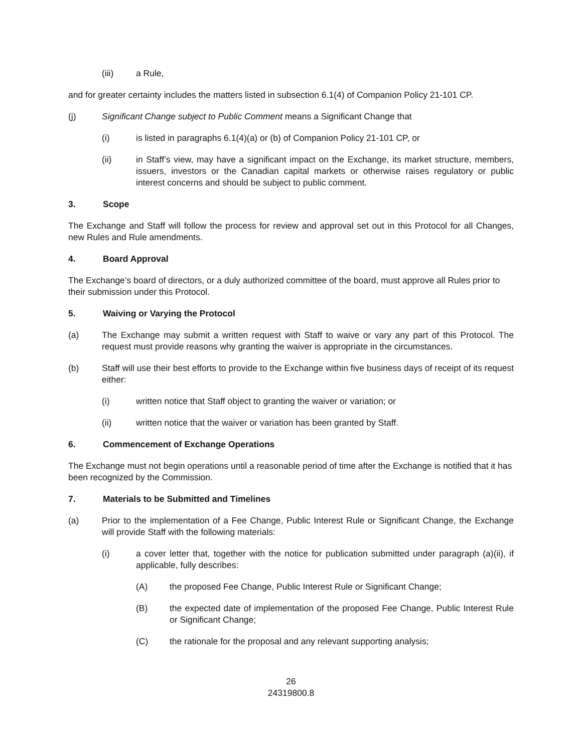(iii) a Rule,
and for greater certainty includes the matters listed in subsection 6.1(4) of Companion Policy 21-101 CP.
(j) Significant Change subject to Public Comment means a Significant Change that
(i) is listed in paragraphs 6.1(4)(a) or (b) of Companion Policy 21-101 CP, or
(ii) in Staff’s view, may have a significant impact on the Exchange, its market structure, members, issuers, investors or the Canadian capital markets or otherwise raises regulatory or public interest concerns and should be subject to public comment.
3. Scope
The Exchange and Staff will follow the process for review and approval set out in this Protocol for all Changes, new Rules and Rule amendments.
4. Board Approval
The Exchange’s board of directors, or a duly authorized committee of the board, must approve all Rules prior to their submission under this Protocol.
5. Waiving or Varying the Protocol
(a) The Exchange may submit a written request with Staff to waive or vary any part of this Protocol. The request must provide reasons why granting the waiver is appropriate in the circumstances.
(b) Staff will use their best efforts to provide to the Exchange within five business days of receipt of its request either:
(i) written notice that Staff object to granting the waiver or variation; or
(ii) written notice that the waiver or variation has been granted by Staff.
6. Commencement of Exchange Operations
The Exchange must not begin operations until a reasonable period of time after the Exchange is notified that it has been recognized by the Commission.
7. Materials to be Submitted and Timelines
(a) Prior to the implementation of a Fee Change, Public Interest Rule or Significant Change, the Exchange will provide Staff with the following materials:
(i) a cover letter that, together with the notice for publication submitted under paragraph (a)(ii), if applicable, fully describes:
(A) the proposed Fee Change, Public Interest Rule or Significant Change;
(B) the expected date of implementation of the proposed Fee Change, Public Interest Rule or Significant Change;
(C) the rationale for the proposal and any relevant supporting analysis;
26
24319800.8